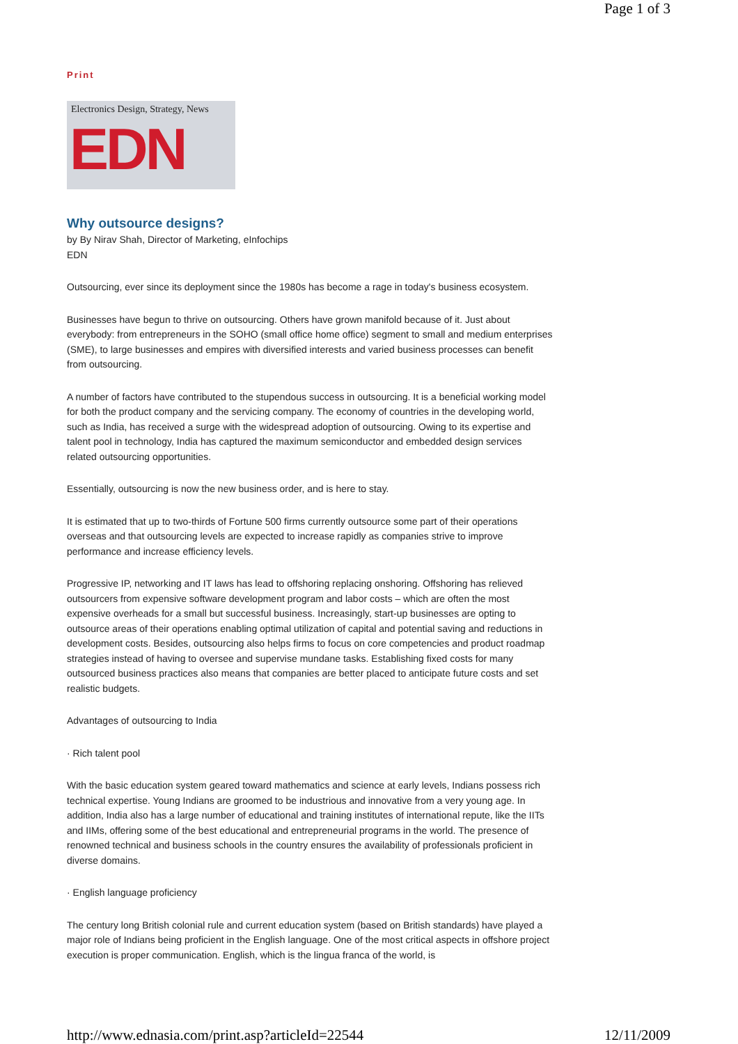Page 1 of 3
Print
Electronics Design, Strategy, News
EDN
Why outsource designs?
by By Nirav Shah, Director of Marketing, eInfochips
EDN
Outsourcing, ever since its deployment since the 1980s has become a rage in today's business ecosystem.
Businesses have begun to thrive on outsourcing. Others have grown manifold because of it. Just about everybody: from entrepreneurs in the SOHO (small office home office) segment to small and medium enterprises (SME), to large businesses and empires with diversified interests and varied business processes can benefit from outsourcing.
A number of factors have contributed to the stupendous success in outsourcing. It is a beneficial working model for both the product company and the servicing company. The economy of countries in the developing world, such as India, has received a surge with the widespread adoption of outsourcing. Owing to its expertise and talent pool in technology, India has captured the maximum semiconductor and embedded design services related outsourcing opportunities.
Essentially, outsourcing is now the new business order, and is here to stay.
It is estimated that up to two-thirds of Fortune 500 firms currently outsource some part of their operations overseas and that outsourcing levels are expected to increase rapidly as companies strive to improve performance and increase efficiency levels.
Progressive IP, networking and IT laws has lead to offshoring replacing onshoring. Offshoring has relieved outsourcers from expensive software development program and labor costs – which are often the most expensive overheads for a small but successful business. Increasingly, start-up businesses are opting to outsource areas of their operations enabling optimal utilization of capital and potential saving and reductions in development costs. Besides, outsourcing also helps firms to focus on core competencies and product roadmap strategies instead of having to oversee and supervise mundane tasks. Establishing fixed costs for many outsourced business practices also means that companies are better placed to anticipate future costs and set realistic budgets.
Advantages of outsourcing to India
· Rich talent pool
With the basic education system geared toward mathematics and science at early levels, Indians possess rich technical expertise. Young Indians are groomed to be industrious and innovative from a very young age. In addition, India also has a large number of educational and training institutes of international repute, like the IITs and IIMs, offering some of the best educational and entrepreneurial programs in the world. The presence of renowned technical and business schools in the country ensures the availability of professionals proficient in diverse domains.
· English language proficiency
The century long British colonial rule and current education system (based on British standards) have played a major role of Indians being proficient in the English language. One of the most critical aspects in offshore project execution is proper communication. English, which is the lingua franca of the world, is
http://www.ednasia.com/print.asp?articleId=22544 12/11/2009